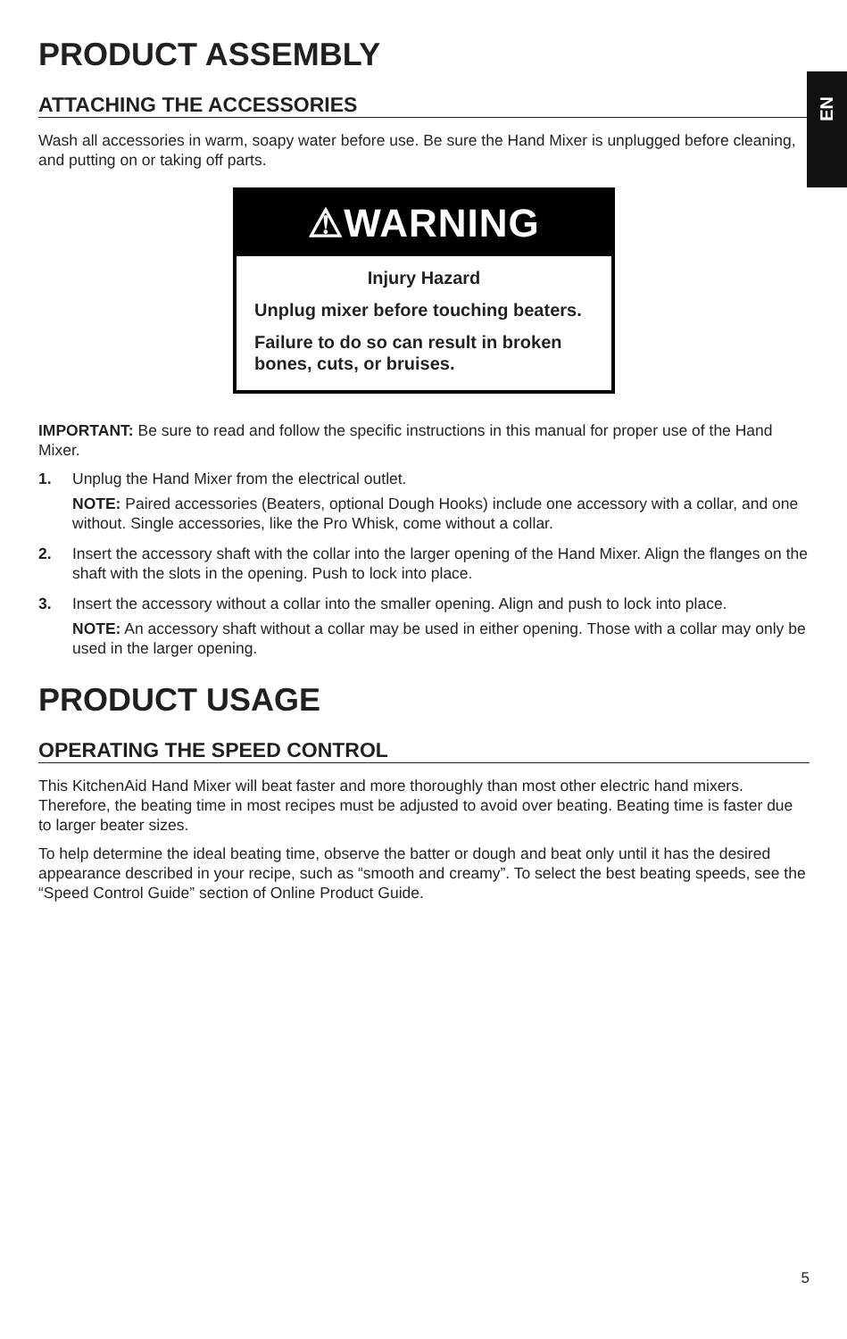EN
PRODUCT ASSEMBLY
ATTACHING THE ACCESSORIES
Wash all accessories in warm, soapy water before use. Be sure the Hand Mixer is unplugged before cleaning, and putting on or taking off parts.
⚠WARNING
Injury Hazard
Unplug mixer before touching beaters.
Failure to do so can result in broken bones, cuts, or bruises.
IMPORTANT: Be sure to read and follow the specific instructions in this manual for proper use of the Hand Mixer.
1.
Unplug the Hand Mixer from the electrical outlet.
NOTE: Paired accessories (Beaters, optional Dough Hooks) include one accessory with a collar, and one without. Single accessories, like the Pro Whisk, come without a collar.
2.
Insert the accessory shaft with the collar into the larger opening of the Hand Mixer. Align the flanges on the shaft with the slots in the opening. Push to lock into place.
3.
Insert the accessory without a collar into the smaller opening. Align and push to lock into place.
NOTE: An accessory shaft without a collar may be used in either opening. Those with a collar may only be used in the larger opening.
PRODUCT USAGE
OPERATING THE SPEED CONTROL
This KitchenAid Hand Mixer will beat faster and more thoroughly than most other electric hand mixers. Therefore, the beating time in most recipes must be adjusted to avoid over beating. Beating time is faster due to larger beater sizes.
To help determine the ideal beating time, observe the batter or dough and beat only until it has the desired appearance described in your recipe, such as “smooth and creamy”. To select the best beating speeds, see the “Speed Control Guide” section of Online Product Guide.
5